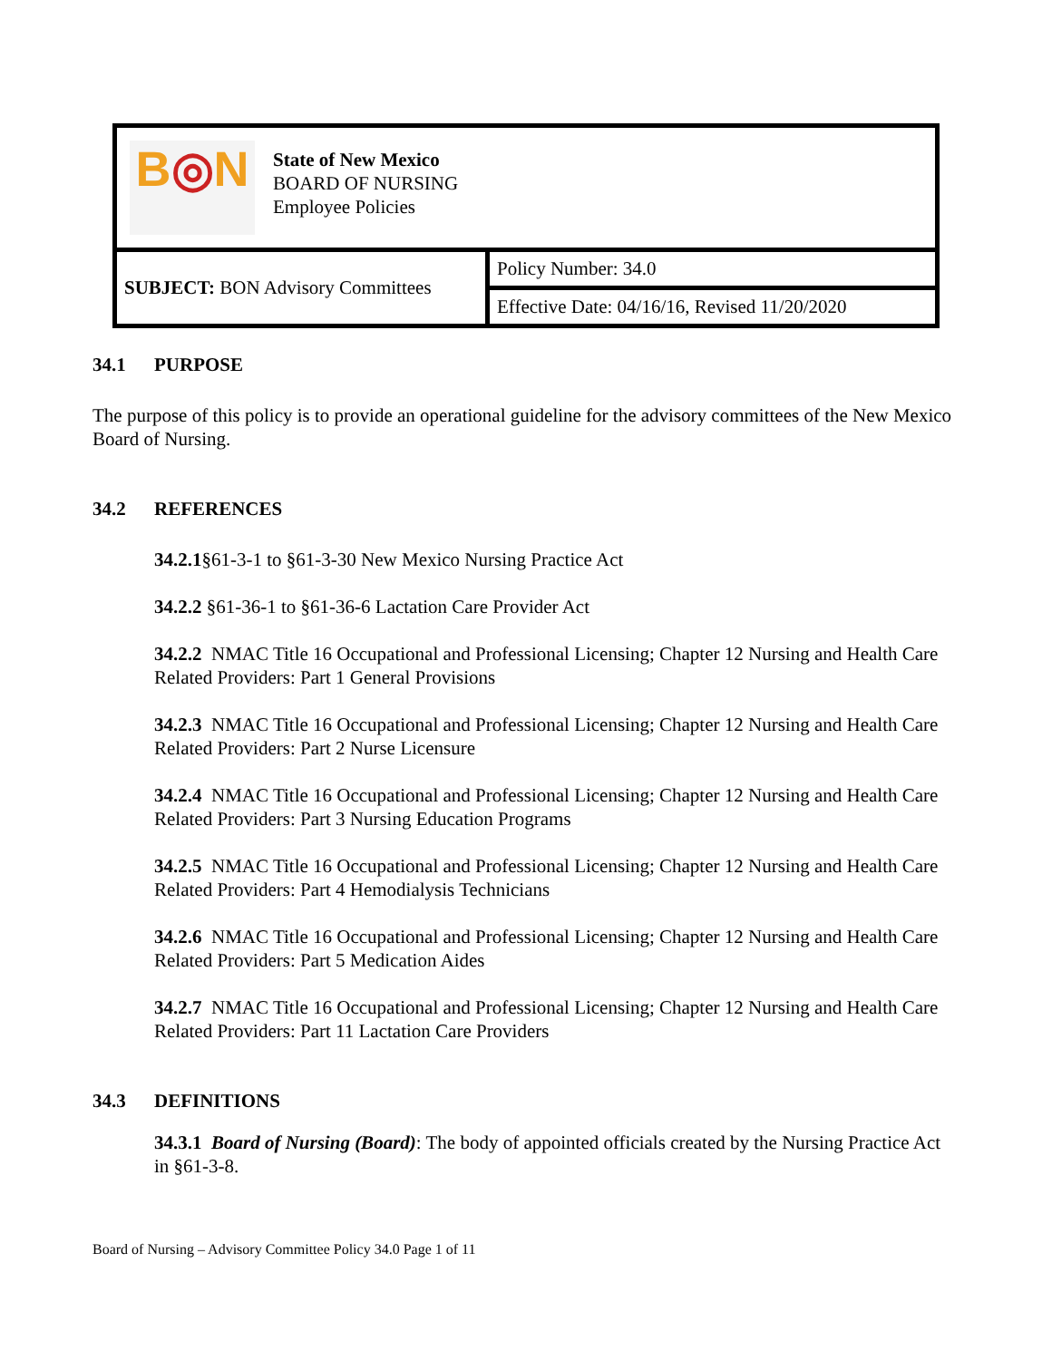| B ◎ N State of New Mexico BOARD OF NURSING Employee Policies | |
| SUBJECT: BON Advisory Committees | Policy Number: 34.0 |
| | Effective Date: 04/16/16, Revised 11/20/2020 |
34.1 PURPOSE
The purpose of this policy is to provide an operational guideline for the advisory committees of the New Mexico Board of Nursing.
34.2 REFERENCES
34.2.1§61-3-1 to §61-3-30 New Mexico Nursing Practice Act
34.2.2 §61-36-1 to §61-36-6 Lactation Care Provider Act
34.2.2 NMAC Title 16 Occupational and Professional Licensing; Chapter 12 Nursing and Health Care Related Providers: Part 1 General Provisions
34.2.3 NMAC Title 16 Occupational and Professional Licensing; Chapter 12 Nursing and Health Care Related Providers: Part 2 Nurse Licensure
34.2.4 NMAC Title 16 Occupational and Professional Licensing; Chapter 12 Nursing and Health Care Related Providers: Part 3 Nursing Education Programs
34.2.5 NMAC Title 16 Occupational and Professional Licensing; Chapter 12 Nursing and Health Care Related Providers: Part 4 Hemodialysis Technicians
34.2.6 NMAC Title 16 Occupational and Professional Licensing; Chapter 12 Nursing and Health Care Related Providers: Part 5 Medication Aides
34.2.7 NMAC Title 16 Occupational and Professional Licensing; Chapter 12 Nursing and Health Care Related Providers: Part 11 Lactation Care Providers
34.3 DEFINITIONS
34.3.1 Board of Nursing (Board): The body of appointed officials created by the Nursing Practice Act in §61-3-8.
Board of Nursing – Advisory Committee Policy 34.0 Page 1 of 11